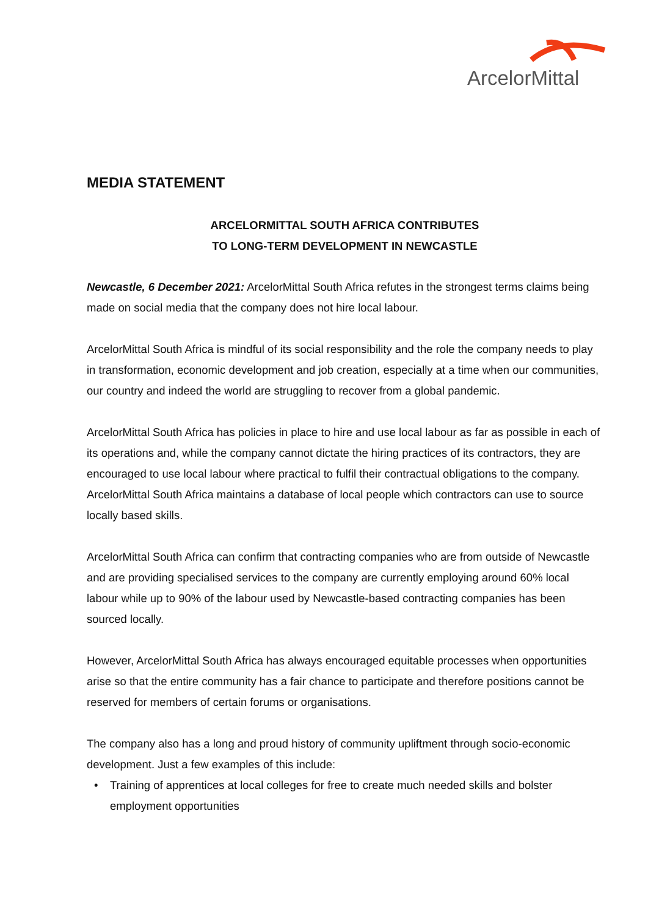ArcelorMittal
MEDIA STATEMENT
ARCELORMITTAL SOUTH AFRICA CONTRIBUTES
TO LONG-TERM DEVELOPMENT IN NEWCASTLE
Newcastle, 6 December 2021: ArcelorMittal South Africa refutes in the strongest terms claims being made on social media that the company does not hire local labour.
ArcelorMittal South Africa is mindful of its social responsibility and the role the company needs to play in transformation, economic development and job creation, especially at a time when our communities, our country and indeed the world are struggling to recover from a global pandemic.
ArcelorMittal South Africa has policies in place to hire and use local labour as far as possible in each of its operations and, while the company cannot dictate the hiring practices of its contractors, they are encouraged to use local labour where practical to fulfil their contractual obligations to the company. ArcelorMittal South Africa maintains a database of local people which contractors can use to source locally based skills.
ArcelorMittal South Africa can confirm that contracting companies who are from outside of Newcastle and are providing specialised services to the company are currently employing around 60% local labour while up to 90% of the labour used by Newcastle-based contracting companies has been sourced locally.
However, ArcelorMittal South Africa has always encouraged equitable processes when opportunities arise so that the entire community has a fair chance to participate and therefore positions cannot be reserved for members of certain forums or organisations.
The company also has a long and proud history of community upliftment through socio-economic development. Just a few examples of this include:
• Training of apprentices at local colleges for free to create much needed skills and bolster employment opportunities